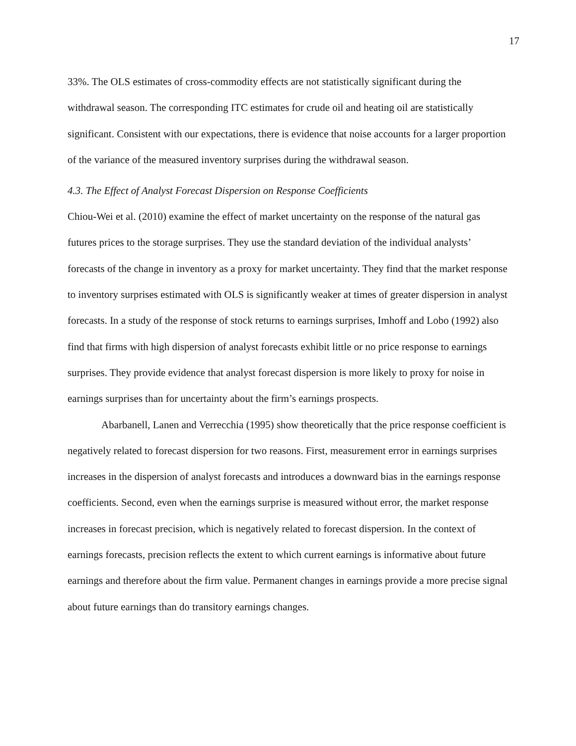17
33%. The OLS estimates of cross-commodity effects are not statistically significant during the withdrawal season. The corresponding ITC estimates for crude oil and heating oil are statistically significant. Consistent with our expectations, there is evidence that noise accounts for a larger proportion of the variance of the measured inventory surprises during the withdrawal season.
4.3. The Effect of Analyst Forecast Dispersion on Response Coefficients
Chiou-Wei et al. (2010) examine the effect of market uncertainty on the response of the natural gas futures prices to the storage surprises. They use the standard deviation of the individual analysts’ forecasts of the change in inventory as a proxy for market uncertainty. They find that the market response to inventory surprises estimated with OLS is significantly weaker at times of greater dispersion in analyst forecasts. In a study of the response of stock returns to earnings surprises, Imhoff and Lobo (1992) also find that firms with high dispersion of analyst forecasts exhibit little or no price response to earnings surprises. They provide evidence that analyst forecast dispersion is more likely to proxy for noise in earnings surprises than for uncertainty about the firm’s earnings prospects.
Abarbanell, Lanen and Verrecchia (1995) show theoretically that the price response coefficient is negatively related to forecast dispersion for two reasons. First, measurement error in earnings surprises increases in the dispersion of analyst forecasts and introduces a downward bias in the earnings response coefficients. Second, even when the earnings surprise is measured without error, the market response increases in forecast precision, which is negatively related to forecast dispersion. In the context of earnings forecasts, precision reflects the extent to which current earnings is informative about future earnings and therefore about the firm value. Permanent changes in earnings provide a more precise signal about future earnings than do transitory earnings changes.